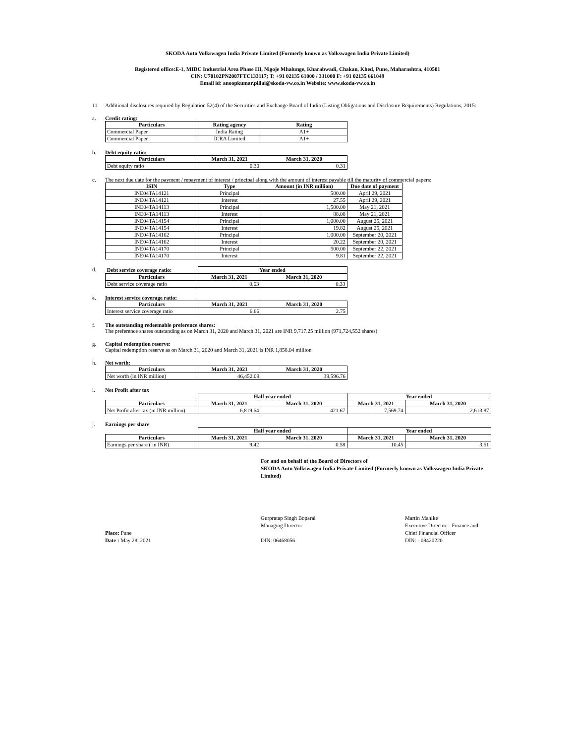SKODA Auto Volkswagen India Private Limited (Formerly known as Volkswagen India Private Limited)
Registered office:E-1, MIDC Industrial Area Phase III, Nigoje Mhalunge, Kharabwadi, Chakan, Khed, Pune, Maharashtra, 410501
CIN: U70102PN2007FTC133117; T: +91 02135 61000 / 331000 F: +91 02135 661049
Email id: anoopkumar.pillai@skoda-vw.co.in Website: www.skoda-vw.co.in
11 Additional disclosures required by Regulation 52(4) of the Securities and Exchange Board of India (Listing Obligations and Disclosure Requirements) Regulations, 2015:
a. Credit rating:
| Particulars | Rating agency | Rating |
| --- | --- | --- |
| Commercial Paper | India Rating | A1+ |
| Commercial Paper | ICRA Limited | A1+ |
b. Debt equity ratio:
| Particulars | March 31, 2021 | March 31, 2020 |
| --- | --- | --- |
| Debt equity ratio | 0.30 | 0.31 |
c. The next due date for the payment / repayment of interest / principal along with the amount of interest payable till the maturity of commercial papers:
| ISIN | Type | Amount (in INR million) | Due date of payment |
| --- | --- | --- | --- |
| INE04TA14121 | Principal | 500.00 | April 29, 2021 |
| INE04TA14121 | Interest | 27.55 | April 29, 2021 |
| INE04TA14113 | Principal | 1,500.00 | May 21, 2021 |
| INE04TA14113 | Interest | 88.08 | May 21, 2021 |
| INE04TA14154 | Principal | 1,000.00 | August 25, 2021 |
| INE04TA14154 | Interest | 19.82 | August 25, 2021 |
| INE04TA14162 | Principal | 1,000.00 | September 20, 2021 |
| INE04TA14162 | Interest | 20.22 | September 20, 2021 |
| INE04TA14170 | Principal | 500.00 | September 22, 2021 |
| INE04TA14170 | Interest | 9.81 | September 22, 2021 |
d.
| Debt service coverage ratio: | Year ended | |
| Particulars | March 31, 2021 | March 31, 2020 |
| Debt service coverage ratio | 0.63 | 0.33 |
e. Interest service coverage ratio:
| Particulars | March 31, 2021 | March 31, 2020 |
| --- | --- | --- |
| Interest service coverage ratio | 6.66 | 2.75 |
f. The outstanding redeemable preference shares:
The preference shares outstanding as on March 31, 2020 and March 31, 2021 are INR 9,717.25 million (971,724,552 shares)
g. Capital redemption reserve:
Capital redemption reserve as on March 31, 2020 and March 31, 2021 is INR 1,858.04 million
h. Net worth:
| Particulars | March 31, 2021 | March 31, 2020 |
| --- | --- | --- |
| Net worth (in INR million) | 46,452.09 | 39,596.76 |
i. Net Profit after tax
| | Half year ended | | Year ended | |
| Particulars | March 31, 2021 | March 31, 2020 | March 31, 2021 | March 31, 2020 |
| Net Profit after tax (in INR million) | 6,819.64 | 421.67 | 7,569.74 | 2,613.87 |
j. Earnings per share
| | Half year ended | | Year ended | |
| Particulars | March 31, 2021 | March 31, 2020 | March 31, 2021 | March 31, 2020 |
| Earnings per share ( in INR) | 9.42 | 0.58 | 10.45 | 3.61 |
For and on behalf of the Board of Directors of
SKODA Auto Volkswagen India Private Limited (Formerly known as Volkswagen India Private Limited)
Place: Pune
Date : May 28, 2021
Gurpratap Singh Boparai
Managing Director
DIN: 06468056
Martin Mahlke
Executive Director – Finance and
Chief Financial Officer
DIN: - 08420220